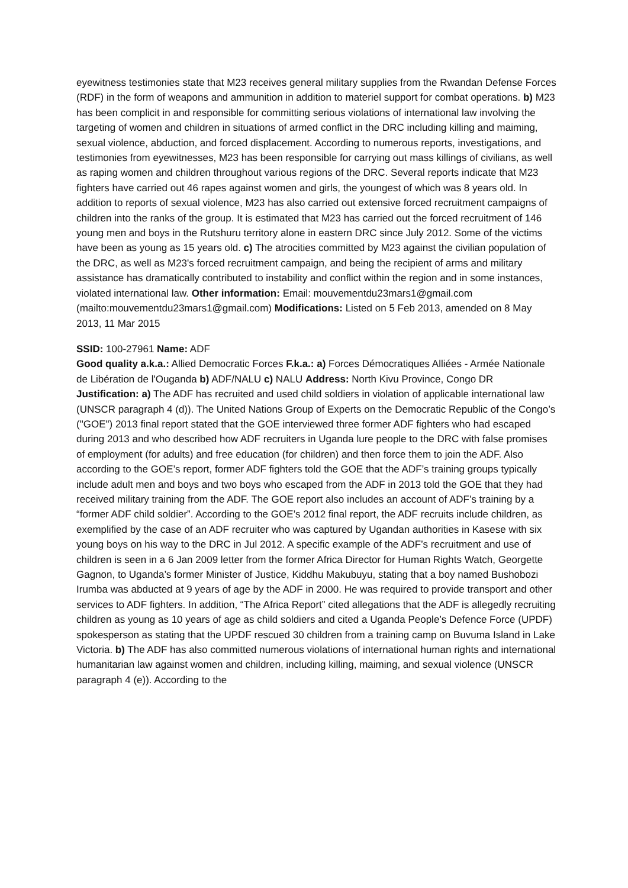eyewitness testimonies state that M23 receives general military supplies from the Rwandan Defense Forces (RDF) in the form of weapons and ammunition in addition to materiel support for combat operations. b) M23 has been complicit in and responsible for committing serious violations of international law involving the targeting of women and children in situations of armed conflict in the DRC including killing and maiming, sexual violence, abduction, and forced displacement. According to numerous reports, investigations, and testimonies from eyewitnesses, M23 has been responsible for carrying out mass killings of civilians, as well as raping women and children throughout various regions of the DRC. Several reports indicate that M23 fighters have carried out 46 rapes against women and girls, the youngest of which was 8 years old. In addition to reports of sexual violence, M23 has also carried out extensive forced recruitment campaigns of children into the ranks of the group. It is estimated that M23 has carried out the forced recruitment of 146 young men and boys in the Rutshuru territory alone in eastern DRC since July 2012. Some of the victims have been as young as 15 years old. c) The atrocities committed by M23 against the civilian population of the DRC, as well as M23's forced recruitment campaign, and being the recipient of arms and military assistance has dramatically contributed to instability and conflict within the region and in some instances, violated international law. Other information: Email: mouvementdu23mars1@gmail.com (mailto:mouvementdu23mars1@gmail.com) Modifications: Listed on 5 Feb 2013, amended on 8 May 2013, 11 Mar 2015
SSID: 100-27961 Name: ADF
Good quality a.k.a.: Allied Democratic Forces F.k.a.: a) Forces Démocratiques Alliées - Armée Nationale de Libération de l'Ouganda b) ADF/NALU c) NALU Address: North Kivu Province, Congo DR
Justification: a) The ADF has recruited and used child soldiers in violation of applicable international law (UNSCR paragraph 4 (d)). The United Nations Group of Experts on the Democratic Republic of the Congo’s ("GOE") 2013 final report stated that the GOE interviewed three former ADF fighters who had escaped during 2013 and who described how ADF recruiters in Uganda lure people to the DRC with false promises of employment (for adults) and free education (for children) and then force them to join the ADF. Also according to the GOE’s report, former ADF fighters told the GOE that the ADF’s training groups typically include adult men and boys and two boys who escaped from the ADF in 2013 told the GOE that they had received military training from the ADF. The GOE report also includes an account of ADF’s training by a “former ADF child soldier”. According to the GOE’s 2012 final report, the ADF recruits include children, as exemplified by the case of an ADF recruiter who was captured by Ugandan authorities in Kasese with six young boys on his way to the DRC in Jul 2012. A specific example of the ADF’s recruitment and use of children is seen in a 6 Jan 2009 letter from the former Africa Director for Human Rights Watch, Georgette Gagnon, to Uganda’s former Minister of Justice, Kiddhu Makubuyu, stating that a boy named Bushobozi Irumba was abducted at 9 years of age by the ADF in 2000. He was required to provide transport and other services to ADF fighters. In addition, “The Africa Report” cited allegations that the ADF is allegedly recruiting children as young as 10 years of age as child soldiers and cited a Uganda People’s Defence Force (UPDF) spokesperson as stating that the UPDF rescued 30 children from a training camp on Buvuma Island in Lake Victoria. b) The ADF has also committed numerous violations of international human rights and international humanitarian law against women and children, including killing, maiming, and sexual violence (UNSCR paragraph 4 (e)). According to the